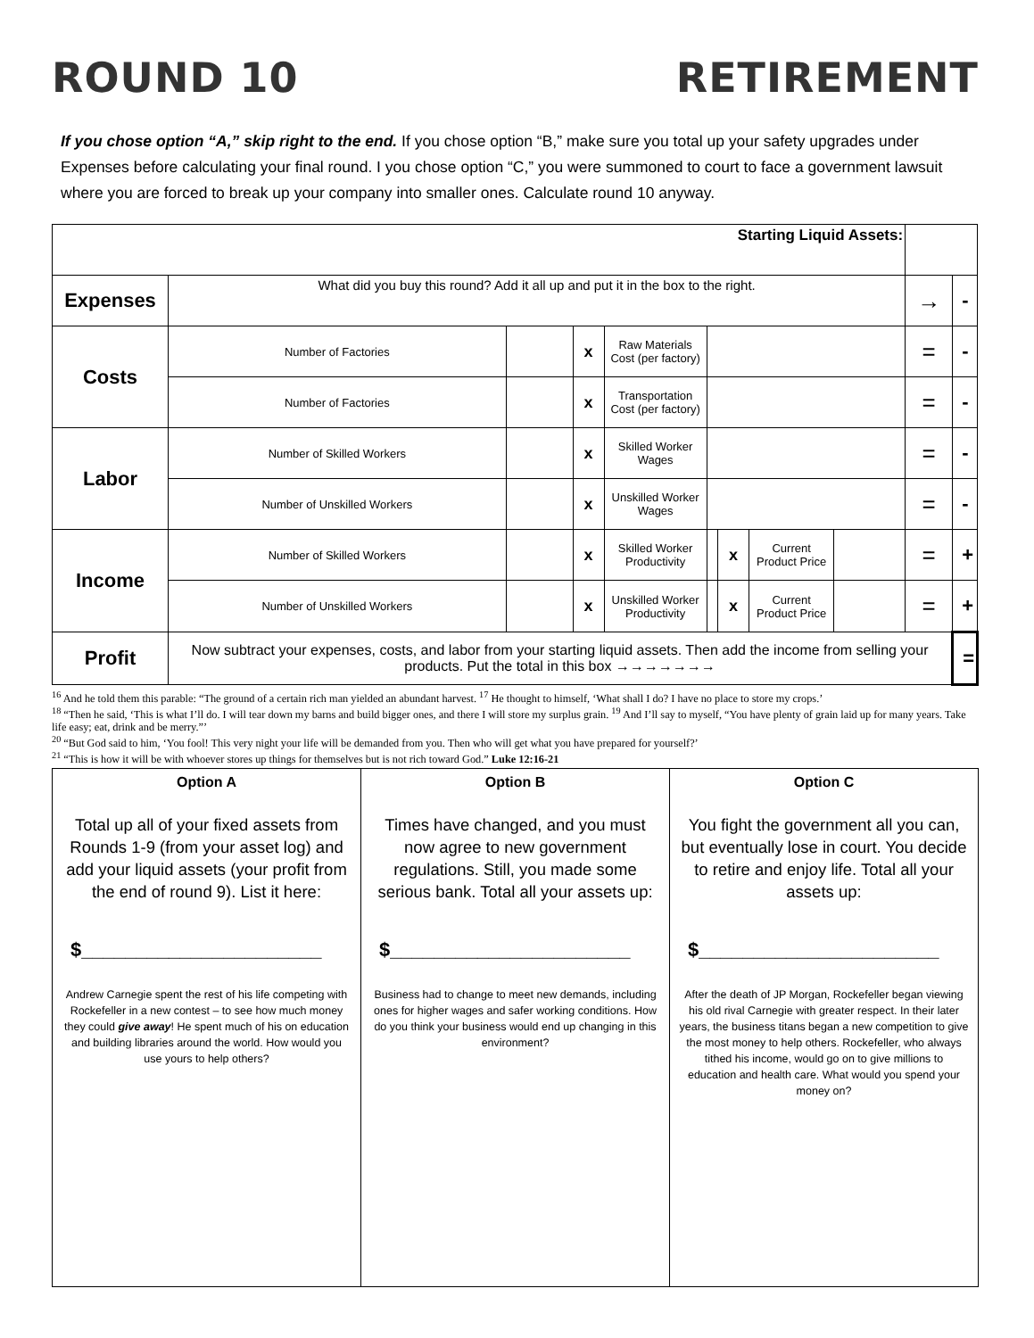ROUND 10 RETIREMENT
If you chose option “A,” skip right to the end. If you chose option “B,” make sure you total up your safety upgrades under Expenses before calculating your final round. I you chose option “C,” you were summoned to court to face a government lawsuit where you are forced to break up your company into smaller ones. Calculate round 10 anyway.
| Starting Liquid Assets: | | | | | | | | | | |
| Expenses | What did you buy this round? Add it all up and put it in the box to the right. | | | | | | | | → | - |
| Costs | Number of Factories | | x | Raw Materials Cost (per factory) | | | | | = | - |
| | Number of Factories | | x | Transportation Cost (per factory) | | | | | = | - |
| Labor | Number of Skilled Workers | | x | Skilled Worker Wages | | | | | = | - |
| | Number of Unskilled Workers | | x | Unskilled Worker Wages | | | | | = | - |
| Income | Number of Skilled Workers | | x | Skilled Worker Productivity | | x | Current Product Price | | = | + |
| | Number of Unskilled Workers | | x | Unskilled Worker Productivity | | x | Current Product Price | | = | + |
| Profit | Now subtract your expenses, costs, and labor from your starting liquid assets. Then add the income from selling your products. Put the total in this box →→→→→→→ | | | | | | | | | = |
<sup>16</sup> And he told them this parable: “The ground of a certain rich man yielded an abundant harvest. <sup>17</sup> He thought to himself, ‘What shall I do? I have no place to store my crops.’
<sup>18</sup> “Then he said, ‘This is what I’ll do. I will tear down my barns and build bigger ones, and there I will store my surplus grain. <sup>19</sup> And I’ll say to myself, “You have plenty of grain laid up for many years. Take life easy; eat, drink and be merry.”’
<sup>20</sup> “But God said to him, ‘You fool! This very night your life will be demanded from you. Then who will get what you have prepared for yourself?’
<sup>21</sup> “This is how it will be with whoever stores up things for themselves but is not rich toward God.” Luke 12:16-21
Option A
Total up all of your fixed assets from Rounds 1-9 (from your asset log) and add your liquid assets (your profit from the end of round 9). List it here:
$______________________
Andrew Carnegie spent the rest of his life competing with Rockefeller in a new contest – to see how much money they could give away! He spent much of his on education and building libraries around the world. How would you use yours to help others?
Option B
Times have changed, and you must now agree to new government regulations. Still, you made some serious bank. Total all your assets up:
$______________________
Business had to change to meet new demands, including ones for higher wages and safer working conditions. How do you think your business would end up changing in this environment?
Option C
You fight the government all you can, but eventually lose in court. You decide to retire and enjoy life. Total all your assets up:
$______________________
After the death of JP Morgan, Rockefeller began viewing his old rival Carnegie with greater respect. In their later years, the business titans began a new competition to give the most money to help others. Rockefeller, who always tithed his income, would go on to give millions to education and health care. What would you spend your money on?